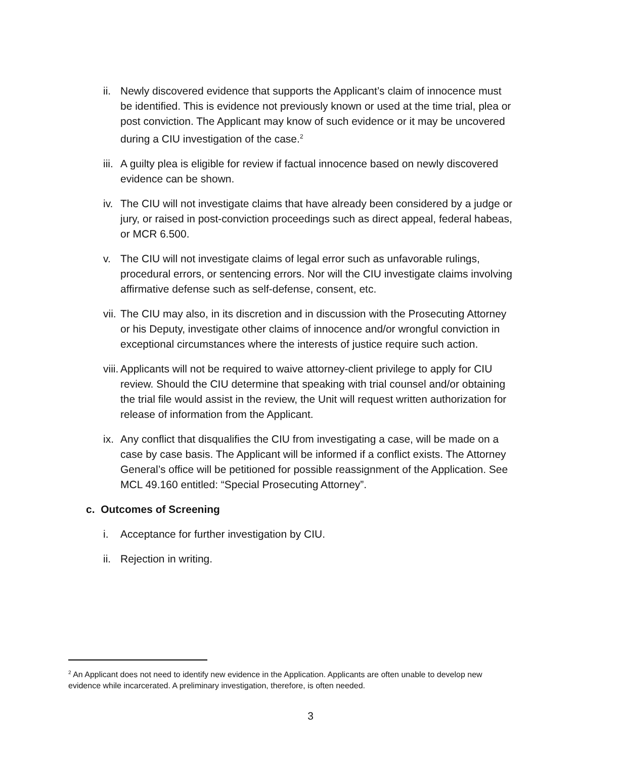ii. Newly discovered evidence that supports the Applicant’s claim of innocence must be identified. This is evidence not previously known or used at the time trial, plea or post conviction. The Applicant may know of such evidence or it may be uncovered during a CIU investigation of the case.<sup>2</sup>
iii. A guilty plea is eligible for review if factual innocence based on newly discovered evidence can be shown.
iv. The CIU will not investigate claims that have already been considered by a judge or jury, or raised in post-conviction proceedings such as direct appeal, federal habeas, or MCR 6.500.
v. The CIU will not investigate claims of legal error such as unfavorable rulings, procedural errors, or sentencing errors. Nor will the CIU investigate claims involving affirmative defense such as self-defense, consent, etc.
vii. The CIU may also, in its discretion and in discussion with the Prosecuting Attorney or his Deputy, investigate other claims of innocence and/or wrongful conviction in exceptional circumstances where the interests of justice require such action.
viii. Applicants will not be required to waive attorney-client privilege to apply for CIU review. Should the CIU determine that speaking with trial counsel and/or obtaining the trial file would assist in the review, the Unit will request written authorization for release of information from the Applicant.
ix. Any conflict that disqualifies the CIU from investigating a case, will be made on a case by case basis. The Applicant will be informed if a conflict exists. The Attorney General’s office will be petitioned for possible reassignment of the Application. See MCL 49.160 entitled: “Special Prosecuting Attorney”.
c. Outcomes of Screening
i. Acceptance for further investigation by CIU.
ii. Rejection in writing.
<sup>2</sup> An Applicant does not need to identify new evidence in the Application. Applicants are often unable to develop new evidence while incarcerated. A preliminary investigation, therefore, is often needed.
3